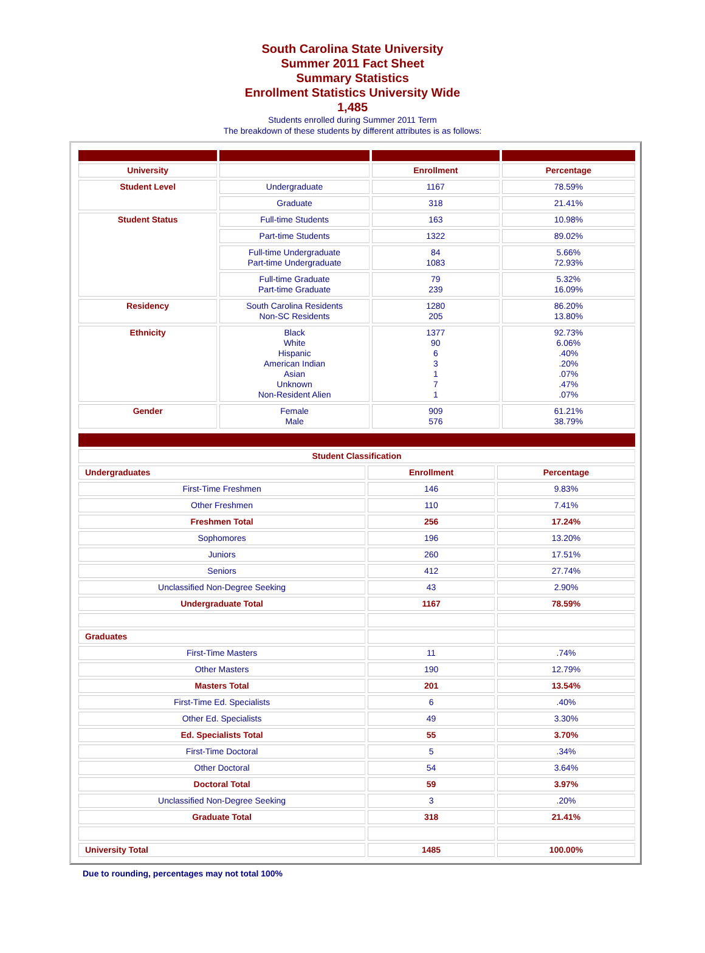South Carolina State University
Summer 2011 Fact Sheet
Summary Statistics
Enrollment Statistics University Wide
1,485
Students enrolled during Summer 2011 Term
The breakdown of these students by different attributes is as follows:
| University | | Enrollment | Percentage |
| Student Level | Undergraduate | 1167 | 78.59% |
| | Graduate | 318 | 21.41% |
| Student Status | Full-time Students | 163 | 10.98% |
| | Part-time Students | 1322 | 89.02% |
| | Full-time Undergraduate Part-time Undergraduate | 84 1083 | 5.66% 72.93% |
| | Full-time Graduate Part-time Graduate | 79 239 | 5.32% 16.09% |
| Residency | South Carolina Residents Non-SC Residents | 1280 205 | 86.20% 13.80% |
| Ethnicity | Black White Hispanic American Indian Asian Unknown Non-Resident Alien | 1377 90 6 3 1 7 1 | 92.73% 6.06% .40% .20% .07% .47% .07% |
| Gender | Female Male | 909 576 | 61.21% 38.79% |
| Student Classification | | |
| --- | --- | --- |
| Undergraduates | Enrollment | Percentage |
| First-Time Freshmen | 146 | 9.83% |
| Other Freshmen | 110 | 7.41% |
| Freshmen Total | 256 | 17.24% |
| Sophomores | 196 | 13.20% |
| Juniors | 260 | 17.51% |
| Seniors | 412 | 27.74% |
| Unclassified Non-Degree Seeking | 43 | 2.90% |
| Undergraduate Total | 1167 | 78.59% |
| Graduates | | |
| First-Time Masters | 11 | .74% |
| Other Masters | 190 | 12.79% |
| Masters Total | 201 | 13.54% |
| First-Time Ed. Specialists | 6 | .40% |
| Other Ed. Specialists | 49 | 3.30% |
| Ed. Specialists Total | 55 | 3.70% |
| First-Time Doctoral | 5 | .34% |
| Other Doctoral | 54 | 3.64% |
| Doctoral Total | 59 | 3.97% |
| Unclassified Non-Degree Seeking | 3 | .20% |
| Graduate Total | 318 | 21.41% |
| University Total | 1485 | 100.00% |
Due to rounding, percentages may not total 100%